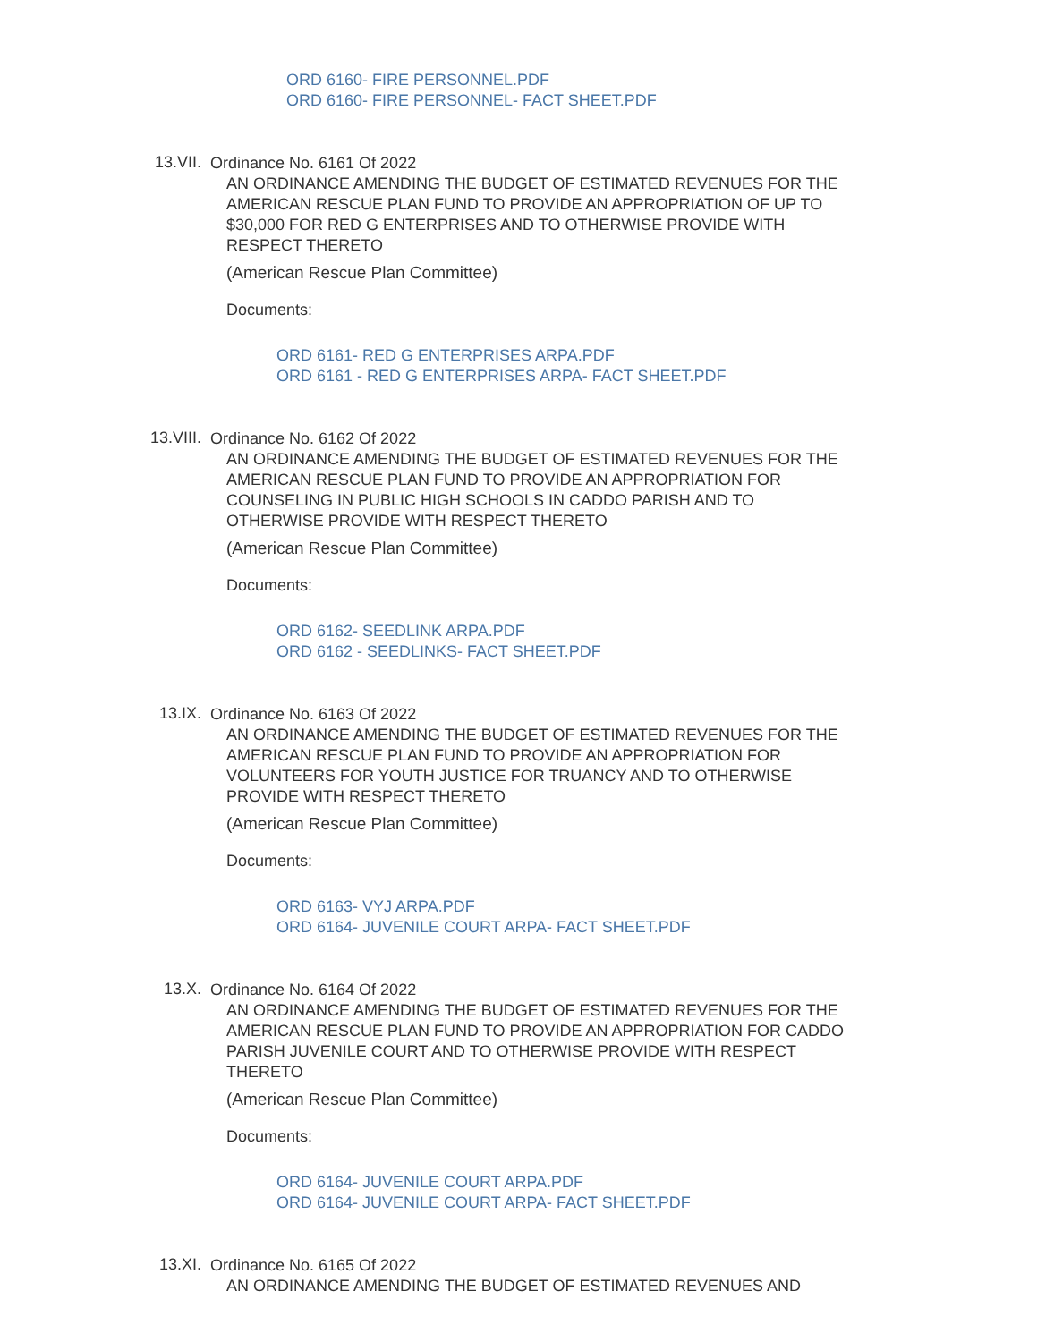ORD 6160- FIRE PERSONNEL.PDF
ORD 6160- FIRE PERSONNEL- FACT SHEET.PDF
13.VII.
Ordinance No. 6161 Of 2022
AN ORDINANCE AMENDING THE BUDGET OF ESTIMATED REVENUES FOR THE AMERICAN RESCUE PLAN FUND TO PROVIDE AN APPROPRIATION OF UP TO $30,000 FOR RED G ENTERPRISES AND TO OTHERWISE PROVIDE WITH RESPECT THERETO
(American Rescue Plan Committee)
Documents:
ORD 6161- RED G ENTERPRISES ARPA.PDF
ORD 6161 - RED G ENTERPRISES ARPA- FACT SHEET.PDF
13.VIII.
Ordinance No. 6162 Of 2022
AN ORDINANCE AMENDING THE BUDGET OF ESTIMATED REVENUES FOR THE AMERICAN RESCUE PLAN FUND TO PROVIDE AN APPROPRIATION FOR COUNSELING IN PUBLIC HIGH SCHOOLS IN CADDO PARISH AND TO OTHERWISE PROVIDE WITH RESPECT THERETO
(American Rescue Plan Committee)
Documents:
ORD 6162- SEEDLINK ARPA.PDF
ORD 6162 - SEEDLINKS- FACT SHEET.PDF
13.IX.
Ordinance No. 6163 Of 2022
AN ORDINANCE AMENDING THE BUDGET OF ESTIMATED REVENUES FOR THE AMERICAN RESCUE PLAN FUND TO PROVIDE AN APPROPRIATION FOR VOLUNTEERS FOR YOUTH JUSTICE FOR TRUANCY AND TO OTHERWISE PROVIDE WITH RESPECT THERETO
(American Rescue Plan Committee)
Documents:
ORD 6163- VYJ ARPA.PDF
ORD 6164- JUVENILE COURT ARPA- FACT SHEET.PDF
13.X.
Ordinance No. 6164 Of 2022
AN ORDINANCE AMENDING THE BUDGET OF ESTIMATED REVENUES FOR THE AMERICAN RESCUE PLAN FUND TO PROVIDE AN APPROPRIATION FOR CADDO PARISH JUVENILE COURT AND TO OTHERWISE PROVIDE WITH RESPECT THERETO
(American Rescue Plan Committee)
Documents:
ORD 6164- JUVENILE COURT ARPA.PDF
ORD 6164- JUVENILE COURT ARPA- FACT SHEET.PDF
13.XI.
Ordinance No. 6165 Of 2022
AN ORDINANCE AMENDING THE BUDGET OF ESTIMATED REVENUES AND